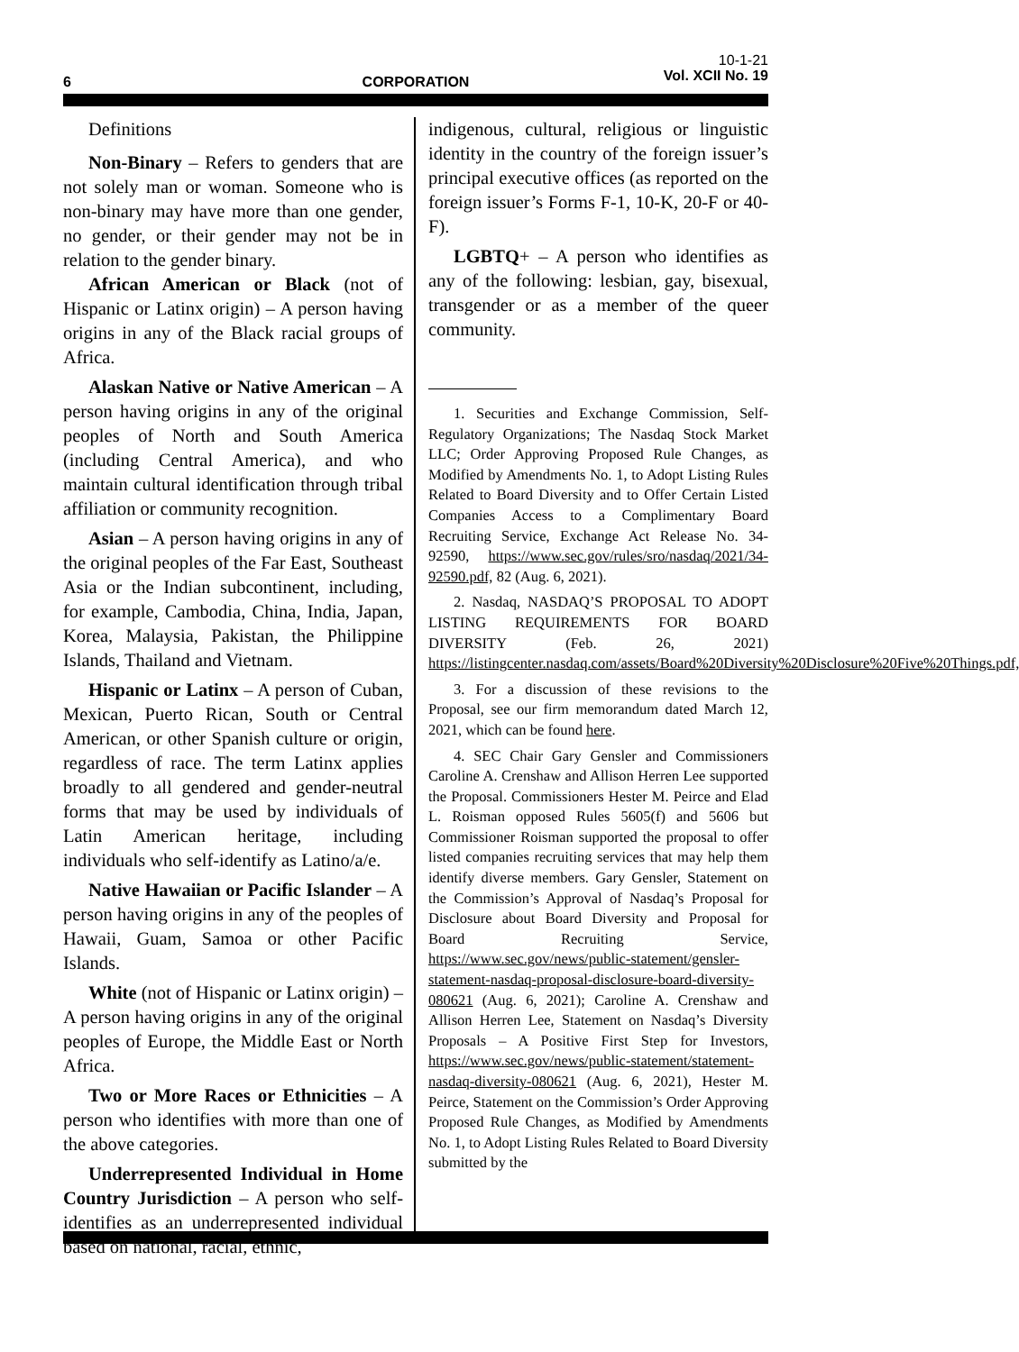6 CORPORATION
10-1-21
Vol. XCII No. 19
Definitions
Non-Binary – Refers to genders that are not solely man or woman. Someone who is non-binary may have more than one gender, no gender, or their gender may not be in relation to the gender binary.
African American or Black (not of Hispanic or Latinx origin) – A person having origins in any of the Black racial groups of Africa.
Alaskan Native or Native American – A person having origins in any of the original peoples of North and South America (including Central America), and who maintain cultural identification through tribal affiliation or community recognition.
Asian – A person having origins in any of the original peoples of the Far East, Southeast Asia or the Indian subcontinent, including, for example, Cambodia, China, India, Japan, Korea, Malaysia, Pakistan, the Philippine Islands, Thailand and Vietnam.
Hispanic or Latinx – A person of Cuban, Mexican, Puerto Rican, South or Central American, or other Spanish culture or origin, regardless of race. The term Latinx applies broadly to all gendered and gender-neutral forms that may be used by individuals of Latin American heritage, including individuals who self-identify as Latino/a/e.
Native Hawaiian or Pacific Islander – A person having origins in any of the peoples of Hawaii, Guam, Samoa or other Pacific Islands.
White (not of Hispanic or Latinx origin) – A person having origins in any of the original peoples of Europe, the Middle East or North Africa.
Two or More Races or Ethnicities – A person who identifies with more than one of the above categories.
Underrepresented Individual in Home Country Jurisdiction – A person who self-identifies as an underrepresented individual based on national, racial, ethnic,
indigenous, cultural, religious or linguistic identity in the country of the foreign issuer’s principal executive offices (as reported on the foreign issuer’s Forms F-1, 10-K, 20-F or 40-F).
LGBTQ+ – A person who identifies as any of the following: lesbian, gay, bisexual, transgender or as a member of the queer community.
1. Securities and Exchange Commission, Self-Regulatory Organizations; The Nasdaq Stock Market LLC; Order Approving Proposed Rule Changes, as Modified by Amendments No. 1, to Adopt Listing Rules Related to Board Diversity and to Offer Certain Listed Companies Access to a Complimentary Board Recruiting Service, Exchange Act Release No. 34-92590, https://www.sec.gov/rules/sro/nasdaq/2021/34-92590.pdf, 82 (Aug. 6, 2021).
2. Nasdaq, NASDAQ’S PROPOSAL TO ADOPT LISTING REQUIREMENTS FOR BOARD DIVERSITY (Feb. 26, 2021) https://listingcenter.nasdaq.com/assets/Board%20Diversity%20Disclosure%20Five%20Things.pdf,
3. For a discussion of these revisions to the Proposal, see our firm memorandum dated March 12, 2021, which can be found here.
4. SEC Chair Gary Gensler and Commissioners Caroline A. Crenshaw and Allison Herren Lee supported the Proposal. Commissioners Hester M. Peirce and Elad L. Roisman opposed Rules 5605(f) and 5606 but Commissioner Roisman supported the proposal to offer listed companies recruiting services that may help them identify diverse members. Gary Gensler, Statement on the Commission’s Approval of Nasdaq’s Proposal for Disclosure about Board Diversity and Proposal for Board Recruiting Service, https://www.sec.gov/news/public-statement/gensler-statement-nasdaq-proposal-disclosure-board-diversity-080621 (Aug. 6, 2021); Caroline A. Crenshaw and Allison Herren Lee, Statement on Nasdaq’s Diversity Proposals – A Positive First Step for Investors, https://www.sec.gov/news/public-statement/statement-nasdaq-diversity-080621 (Aug. 6, 2021), Hester M. Peirce, Statement on the Commission’s Order Approving Proposed Rule Changes, as Modified by Amendments No. 1, to Adopt Listing Rules Related to Board Diversity submitted by the